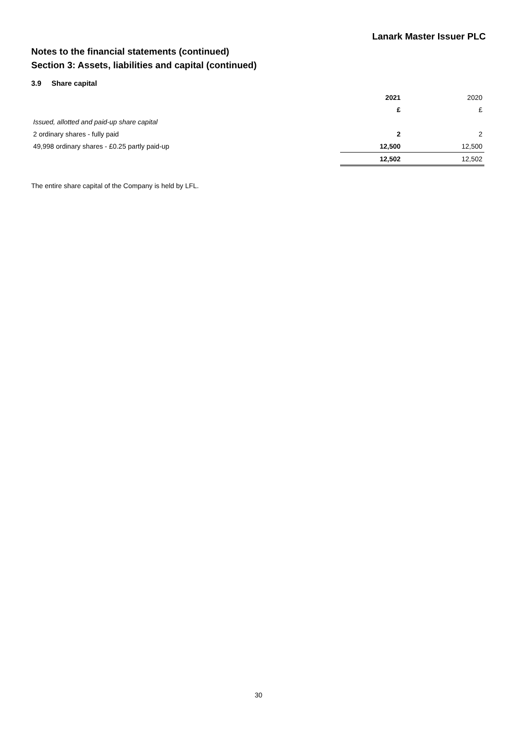Lanark Master Issuer PLC
Notes to the financial statements (continued)
Section 3: Assets, liabilities and capital (continued)
3.9 Share capital
| | 2021 | 2020 |
| | £ | £ |
| Issued, allotted and paid-up share capital | | |
| 2 ordinary shares - fully paid | 2 | 2 |
| 49,998 ordinary shares - £0.25 partly paid-up | 12,500 | 12,500 |
| | 12,502 | 12,502 |
The entire share capital of the Company is held by LFL.
30